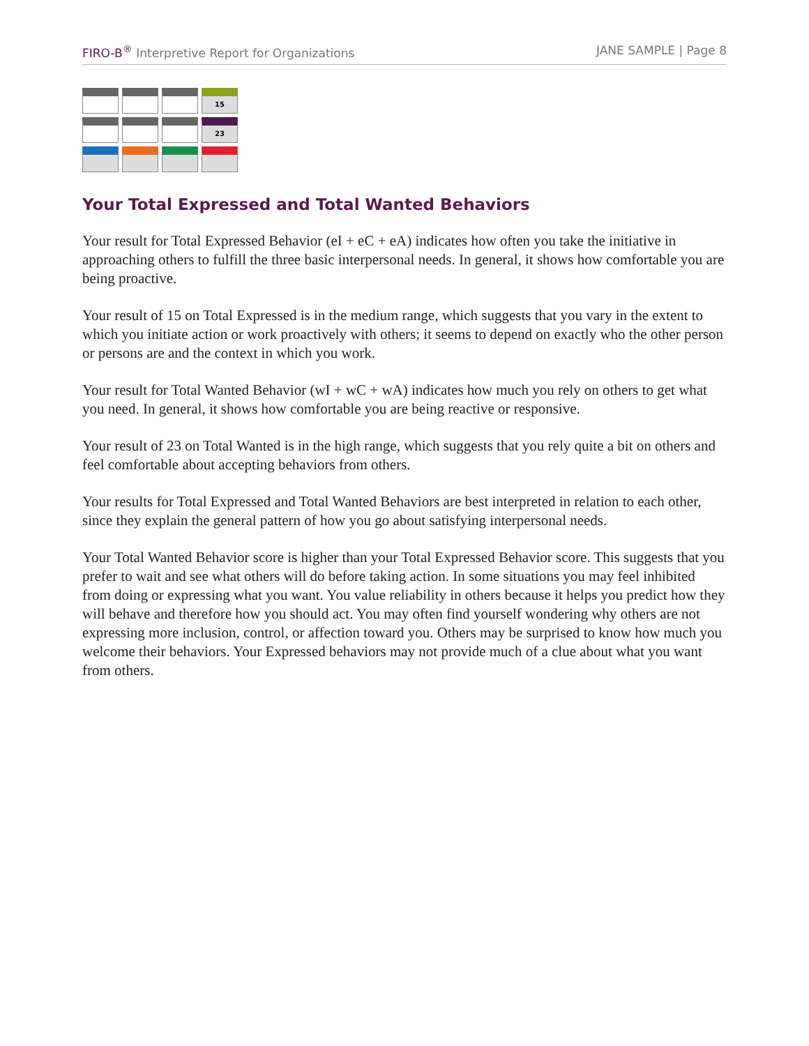FIRO-B<sup>®</sup> Interpretive Report for Organizations JANE SAMPLE | Page 8
| | | | 15 |
| | | | 23 |
Your Total Expressed and Total Wanted Behaviors
Your result for Total Expressed Behavior (eI + eC + eA) indicates how often you take the initiative in approaching others to fulfill the three basic interpersonal needs. In general, it shows how comfortable you are being proactive.
Your result of 15 on Total Expressed is in the medium range, which suggests that you vary in the extent to which you initiate action or work proactively with others; it seems to depend on exactly who the other person or persons are and the context in which you work.
Your result for Total Wanted Behavior (wI + wC + wA) indicates how much you rely on others to get what you need. In general, it shows how comfortable you are being reactive or responsive.
Your result of 23 on Total Wanted is in the high range, which suggests that you rely quite a bit on others and feel comfortable about accepting behaviors from others.
Your results for Total Expressed and Total Wanted Behaviors are best interpreted in relation to each other, since they explain the general pattern of how you go about satisfying interpersonal needs.
Your Total Wanted Behavior score is higher than your Total Expressed Behavior score. This suggests that you prefer to wait and see what others will do before taking action. In some situations you may feel inhibited from doing or expressing what you want. You value reliability in others because it helps you predict how they will behave and therefore how you should act. You may often find yourself wondering why others are not expressing more inclusion, control, or affection toward you. Others may be surprised to know how much you welcome their behaviors. Your Expressed behaviors may not provide much of a clue about what you want from others.